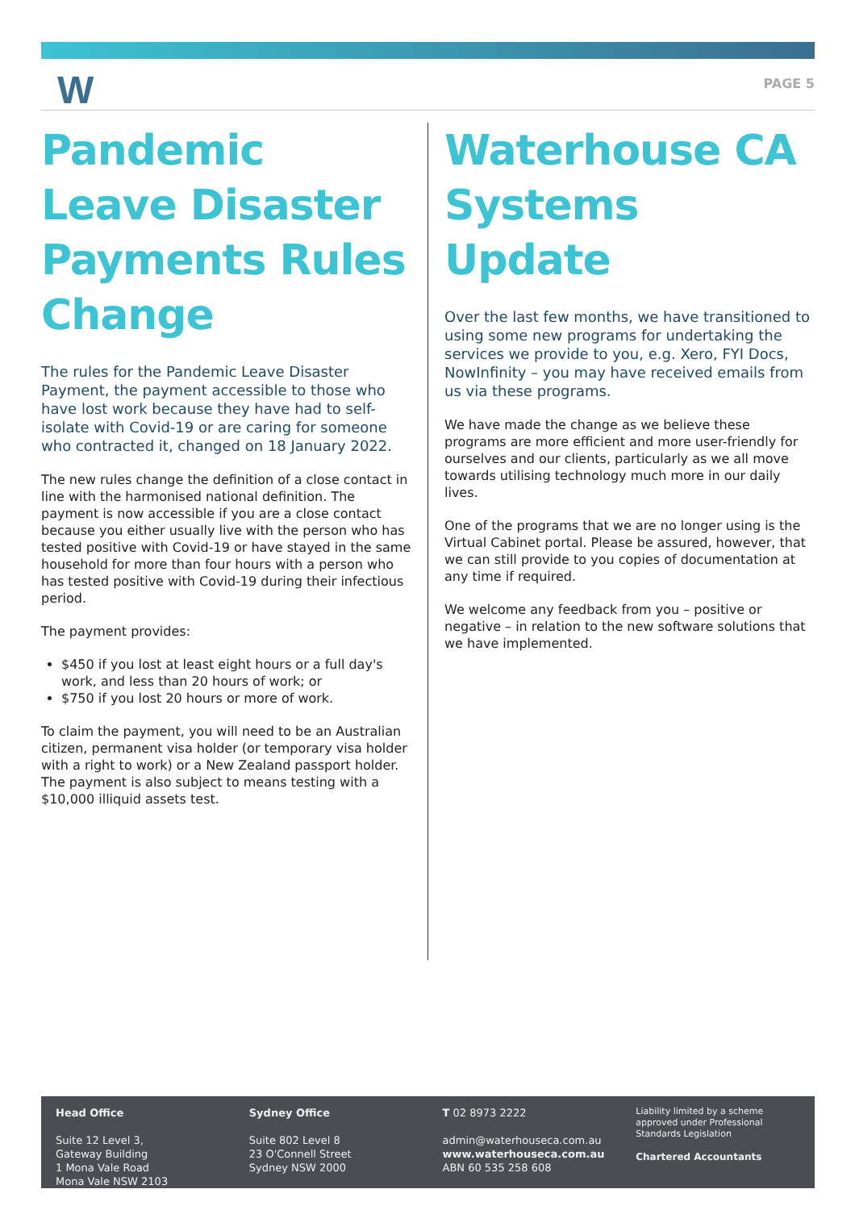W PAGE 5
Pandemic Leave Disaster Payments Rules Change
The rules for the Pandemic Leave Disaster Payment, the payment accessible to those who have lost work because they have had to self-isolate with Covid-19 or are caring for someone who contracted it, changed on 18 January 2022.
The new rules change the definition of a close contact in line with the harmonised national definition. The payment is now accessible if you are a close contact because you either usually live with the person who has tested positive with Covid-19 or have stayed in the same household for more than four hours with a person who has tested positive with Covid-19 during their infectious period.
The payment provides:
$450 if you lost at least eight hours or a full day's work, and less than 20 hours of work; or
$750 if you lost 20 hours or more of work.
To claim the payment, you will need to be an Australian citizen, permanent visa holder (or temporary visa holder with a right to work) or a New Zealand passport holder. The payment is also subject to means testing with a $10,000 illiquid assets test.
Waterhouse CA Systems Update
Over the last few months, we have transitioned to using some new programs for undertaking the services we provide to you, e.g. Xero, FYI Docs, NowInfinity – you may have received emails from us via these programs.
We have made the change as we believe these programs are more efficient and more user-friendly for ourselves and our clients, particularly as we all move towards utilising technology much more in our daily lives.
One of the programs that we are no longer using is the Virtual Cabinet portal. Please be assured, however, that we can still provide to you copies of documentation at any time if required.
We welcome any feedback from you – positive or negative – in relation to the new software solutions that we have implemented.
Head Office
Suite 12 Level 3,
Gateway Building
1 Mona Vale Road
Mona Vale NSW 2103
Sydney Office
Suite 802 Level 8
23 O'Connell Street
Sydney NSW 2000
T 02 8973 2222
admin@waterhouseca.com.au
www.waterhouseca.com.au
ABN 60 535 258 608
Liability limited by a scheme approved under Professional Standards Legislation
Chartered Accountants